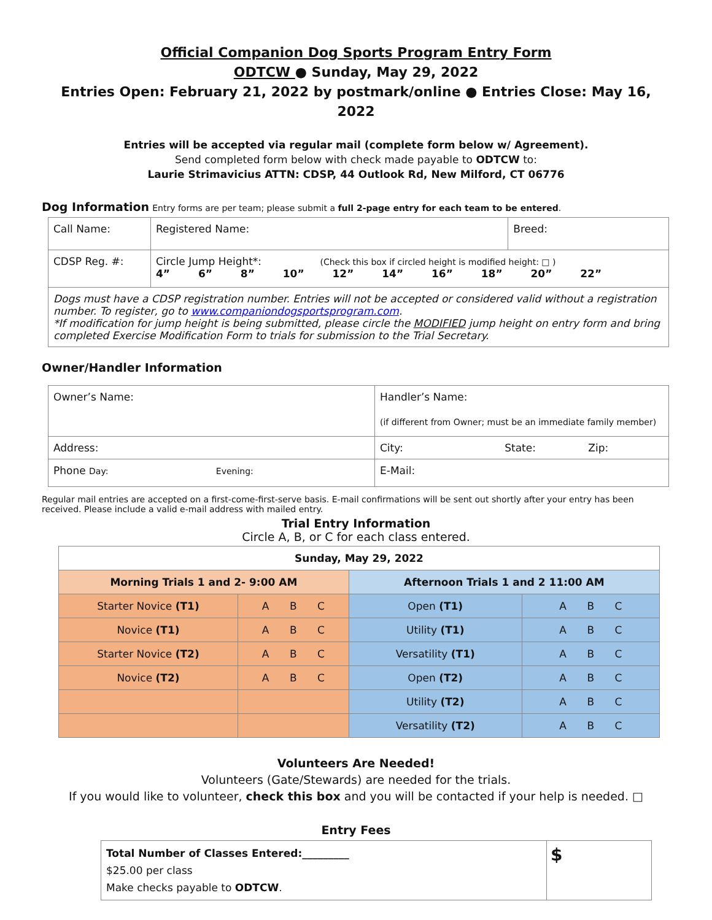Official Companion Dog Sports Program Entry Form
ODTCW ● Sunday, May 29, 2022
Entries Open: February 21, 2022 by postmark/online ● Entries Close: May 16, 2022
Entries will be accepted via regular mail (complete form below w/ Agreement).
Send completed form below with check made payable to ODTCW to:
Laurie Strimavicius ATTN: CDSP, 44 Outlook Rd, New Milford, CT 06776
Dog Information Entry forms are per team; please submit a full 2-page entry for each team to be entered.
| Call Name: | Registered Name: | Breed: |
| CDSP Reg. #: | Circle Jump Height*: (Check this box if circled height is modified height: □ ) 4” 6” 8” 10” 12” 14” 16” 18” 20” 22” | |
| Dogs must have a CDSP registration number. Entries will not be accepted or considered valid without a registration number. To register, go to www.companiondogsportsprogram.com . *If modification for jump height is being submitted, please circle the MODIFIED jump height on entry form and bring completed Exercise Modification Form to trials for submission to the Trial Secretary. | | |
Owner/Handler Information
| Owner’s Name: | Handler’s Name: (if different from Owner; must be an immediate family member) |
| Address: | City: State: Zip: |
| Phone Day: Evening: | E-Mail: |
Regular mail entries are accepted on a first-come-first-serve basis. E-mail confirmations will be sent out shortly after your entry has been received. Please include a valid e-mail address with mailed entry.
Trial Entry Information
Circle A, B, or C for each class entered.
| Sunday, May 29, 2022 | | | |
| --- | --- | --- | --- |
| Morning Trials 1 and 2- 9:00 AM | | Afternoon Trials 1 and 2 11:00 AM | |
| Starter Novice (T1) | A B C | Open (T1) | A B C |
| Novice (T1) | A B C | Utility (T1) | A B C |
| Starter Novice (T2) | A B C | Versatility (T1) | A B C |
| Novice (T2) | A B C | Open (T2) | A B C |
| | | Utility (T2) | A B C |
| | | Versatility (T2) | A B C |
Volunteers Are Needed!
Volunteers (Gate/Stewards) are needed for the trials.
If you would like to volunteer, check this box and you will be contacted if your help is needed. □
Entry Fees
| Total Number of Classes Entered:_________ $25.00 per class Make checks payable to ODTCW . | $ |